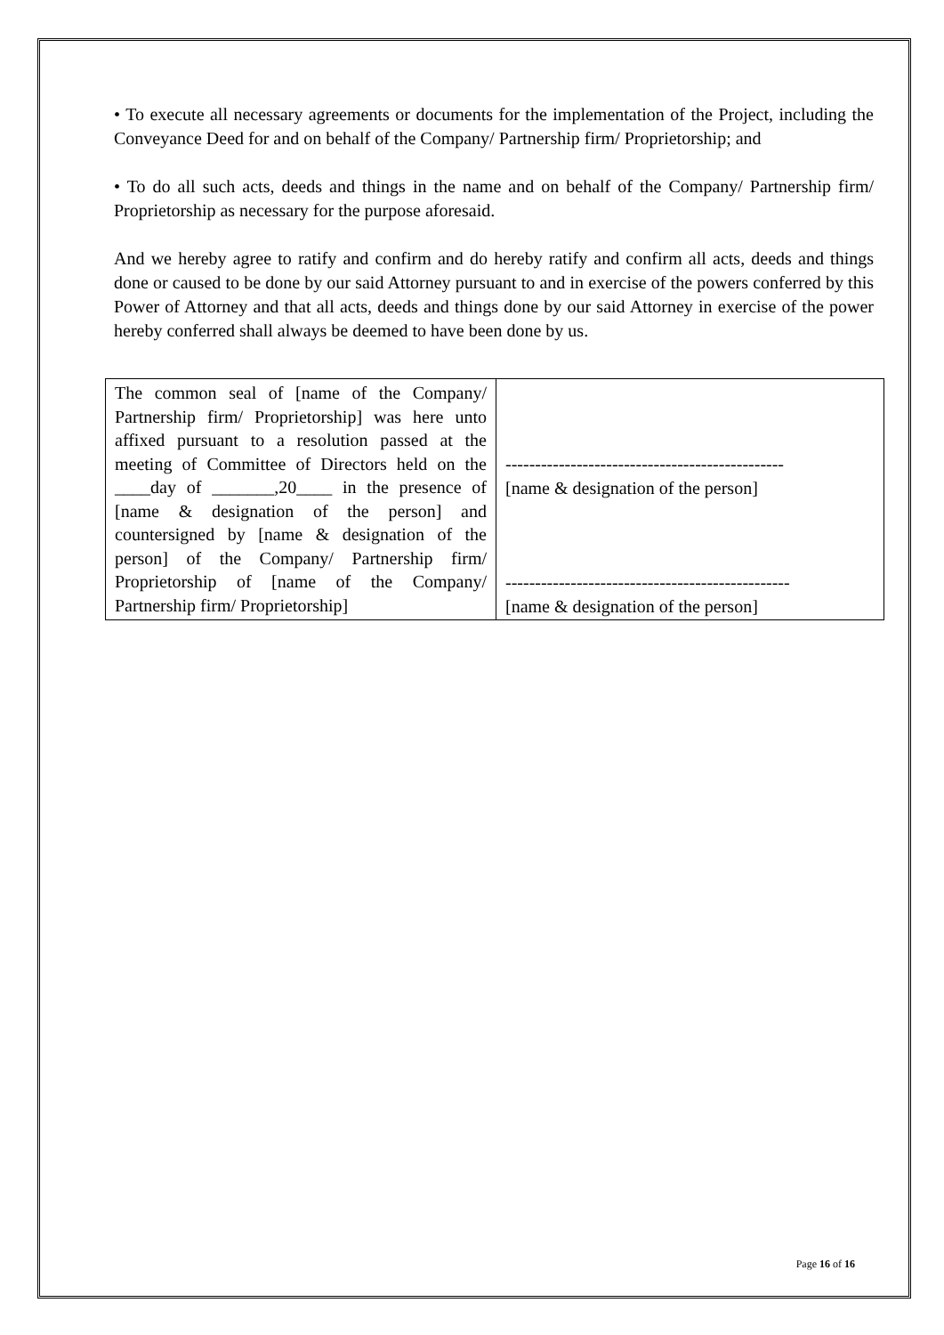• To execute all necessary agreements or documents for the implementation of the Project, including the Conveyance Deed for and on behalf of the Company/ Partnership firm/ Proprietorship; and
• To do all such acts, deeds and things in the name and on behalf of the Company/ Partnership firm/ Proprietorship as necessary for the purpose aforesaid.
And we hereby agree to ratify and confirm and do hereby ratify and confirm all acts, deeds and things done or caused to be done by our said Attorney pursuant to and in exercise of the powers conferred by this Power of Attorney and that all acts, deeds and things done by our said Attorney in exercise of the power hereby conferred shall always be deemed to have been done by us.
| The common seal of [name of the Company/ Partnership firm/ Proprietorship] was here unto affixed pursuant to a resolution passed at the meeting of Committee of Directors held on the ____day of _______,20____ in the presence of [name & designation of the person] and countersigned by [name & designation of the person] of the Company/ Partnership firm/ Proprietorship of [name of the Company/ Partnership firm/ Proprietorship] | ----------------------------------------------- [name & designation of the person] ------------------------------------------------ [name & designation of the person] |
Page 16 of 16